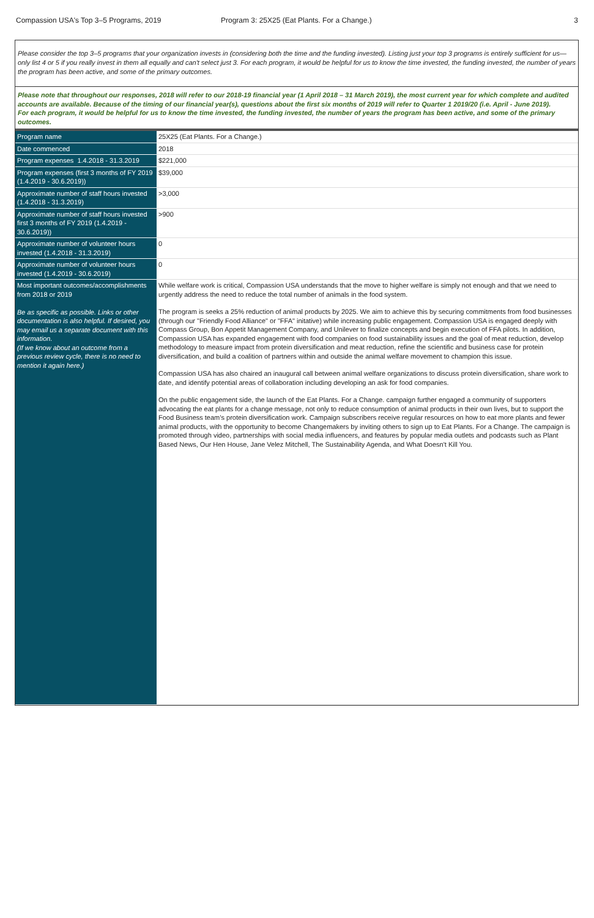Compassion USA's Top 3–5 Programs, 2019 Program 3: 25X25 (Eat Plants. For a Change.)
3
Please consider the top 3–5 programs that your organization invests in (considering both the time and the funding invested). Listing just your top 3 programs is entirely sufficient for us—only list 4 or 5 if you really invest in them all equally and can't select just 3. For each program, it would be helpful for us to know the time invested, the funding invested, the number of years the program has been active, and some of the primary outcomes.
Please note that throughout our responses, 2018 will refer to our 2018-19 financial year (1 April 2018 – 31 March 2019), the most current year for which complete and audited accounts are available. Because of the timing of our financial year(s), questions about the first six months of 2019 will refer to Quarter 1 2019/20 (i.e. April - June 2019).
For each program, it would be helpful for us to know the time invested, the funding invested, the number of years the program has been active, and some of the primary outcomes.
| Program name | 25X25 (Eat Plants. For a Change.) |
| Date commenced | 2018 |
| Program expenses 1.4.2018 - 31.3.2019 | $221,000 |
| Program expenses (first 3 months of FY 2019 (1.4.2019 - 30.6.2019)) | $39,000 |
| Approximate number of staff hours invested (1.4.2018 - 31.3.2019) | >3,000 |
| Approximate number of staff hours invested first 3 months of FY 2019 (1.4.2019 - 30.6.2019)) | >900 |
| Approximate number of volunteer hours invested (1.4.2018 - 31.3.2019) | 0 |
| Approximate number of volunteer hours invested (1.4.2019 - 30.6.2019) | 0 |
| Most important outcomes/accomplishments from 2018 or 2019 Be as specific as possible. Links or other documentation is also helpful. If desired, you may email us a separate document with this information. (If we know about an outcome from a previous review cycle, there is no need to mention it again here.) | While welfare work is critical, Compassion USA understands that the move to higher welfare is simply not enough and that we need to urgently address the need to reduce the total number of animals in the food system. The program is seeks a 25% reduction of animal products by 2025. We aim to achieve this by securing commitments from food businesses (through our "Friendly Food Alliance" or "FFA" initative) while increasing public engagement. Compassion USA is engaged deeply with Compass Group, Bon Appetit Management Company, and Unilever to finalize concepts and begin execution of FFA pilots. In addition, Compassion USA has expanded engagement with food companies on food sustainability issues and the goal of meat reduction, develop methodology to measure impact from protein diversification and meat reduction, refine the scientific and business case for protein diversification, and build a coalition of partners within and outside the animal welfare movement to champion this issue. Compassion USA has also chaired an inaugural call between animal welfare organizations to discuss protein diversification, share work to date, and identify potential areas of collaboration including developing an ask for food companies. On the public engagement side, the launch of the Eat Plants. For a Change. campaign further engaged a community of supporters advocating the eat plants for a change message, not only to reduce consumption of animal products in their own lives, but to support the Food Business team’s protein diversification work. Campaign subscribers receive regular resources on how to eat more plants and fewer animal products, with the opportunity to become Changemakers by inviting others to sign up to Eat Plants. For a Change. The campaign is promoted through video, partnerships with social media influencers, and features by popular media outlets and podcasts such as Plant Based News, Our Hen House, Jane Velez Mitchell, The Sustainability Agenda, and What Doesn't Kill You. |